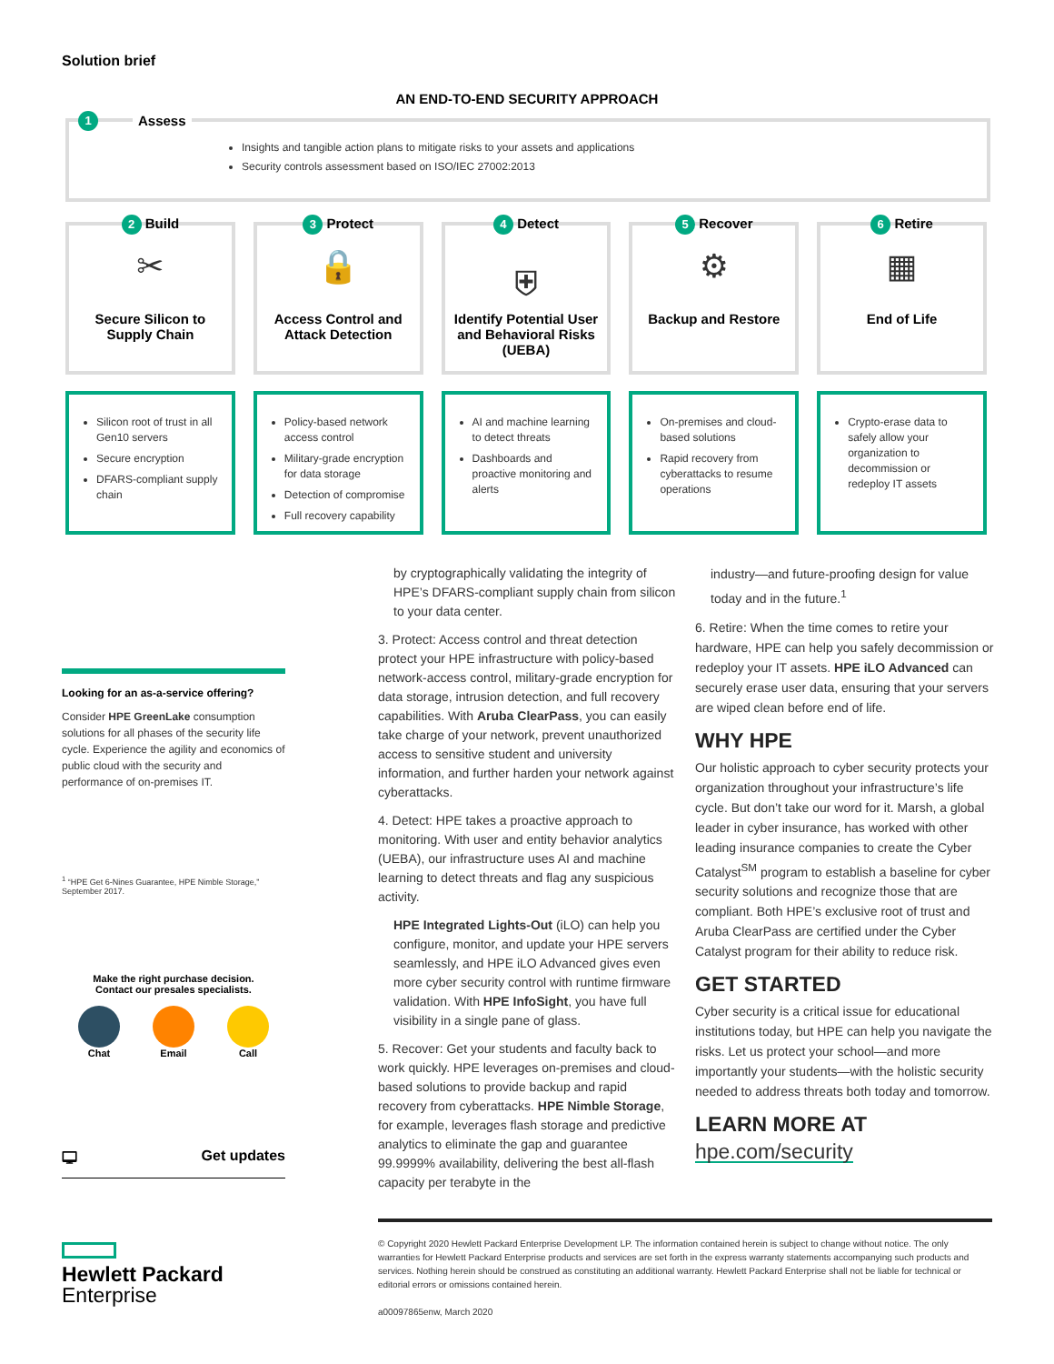Solution brief
AN END-TO-END SECURITY APPROACH
1 Assess
Insights and tangible action plans to mitigate risks to your assets and applications
Security controls assessment based on ISO/IEC 27002:2013
2 Build
✂
Secure Silicon to Supply Chain
3 Protect
🔒
Access Control and Attack Detection
4 Detect
⛨
Identify Potential User and Behavioral Risks (UEBA)
5 Recover
⚙
Backup and Restore
6 Retire
▦
End of Life
Silicon root of trust in all Gen10 servers
Secure encryption
DFARS-compliant supply chain
Policy-based network access control
Military-grade encryption for data storage
Detection of compromise
Full recovery capability
AI and machine learning to detect threats
Dashboards and proactive monitoring and alerts
On-premises and cloud-based solutions
Rapid recovery from cyberattacks to resume operations
Crypto-erase data to safely allow your organization to decommission or redeploy IT assets
Looking for an as-a-service offering?
Consider HPE GreenLake consumption solutions for all phases of the security life cycle. Experience the agility and economics of public cloud with the security and performance of on-premises IT.
<sup>1</sup> “HPE Get 6-Nines Guarantee, HPE Nimble Storage,” September 2017.
Make the right purchase decision.
Contact our presales specialists.
Chat Email Call
🖵 Get updates
Hewlett Packard
Enterprise
by cryptographically validating the integrity of HPE’s DFARS-compliant supply chain from silicon to your data center.
3. Protect: Access control and threat detection protect your HPE infrastructure with policy-based network-access control, military-grade encryption for data storage, intrusion detection, and full recovery capabilities. With Aruba ClearPass, you can easily take charge of your network, prevent unauthorized access to sensitive student and university information, and further harden your network against cyberattacks.
4. Detect: HPE takes a proactive approach to monitoring. With user and entity behavior analytics (UEBA), our infrastructure uses AI and machine learning to detect threats and flag any suspicious activity.
HPE Integrated Lights-Out (iLO) can help you configure, monitor, and update your HPE servers seamlessly, and HPE iLO Advanced gives even more cyber security control with runtime firmware validation. With HPE InfoSight, you have full visibility in a single pane of glass.
5. Recover: Get your students and faculty back to work quickly. HPE leverages on-premises and cloud-based solutions to provide backup and rapid recovery from cyberattacks. HPE Nimble Storage, for example, leverages flash storage and predictive analytics to eliminate the gap and guarantee 99.9999% availability, delivering the best all-flash capacity per terabyte in the
industry—and future-proofing design for value today and in the future.<sup>1</sup>
6. Retire: When the time comes to retire your hardware, HPE can help you safely decommission or redeploy your IT assets. HPE iLO Advanced can securely erase user data, ensuring that your servers are wiped clean before end of life.
WHY HPE
Our holistic approach to cyber security protects your organization throughout your infrastructure’s life cycle. But don’t take our word for it. Marsh, a global leader in cyber insurance, has worked with other leading insurance companies to create the Cyber Catalyst<sup>SM</sup> program to establish a baseline for cyber security solutions and recognize those that are compliant. Both HPE’s exclusive root of trust and Aruba ClearPass are certified under the Cyber Catalyst program for their ability to reduce risk.
GET STARTED
Cyber security is a critical issue for educational institutions today, but HPE can help you navigate the risks. Let us protect your school—and more importantly your students—with the holistic security needed to address threats both today and tomorrow.
LEARN MORE AT
hpe.com/security
© Copyright 2020 Hewlett Packard Enterprise Development LP. The information contained herein is subject to change without notice. The only warranties for Hewlett Packard Enterprise products and services are set forth in the express warranty statements accompanying such products and services. Nothing herein should be construed as constituting an additional warranty. Hewlett Packard Enterprise shall not be liable for technical or editorial errors or omissions contained herein.
a00097865enw, March 2020